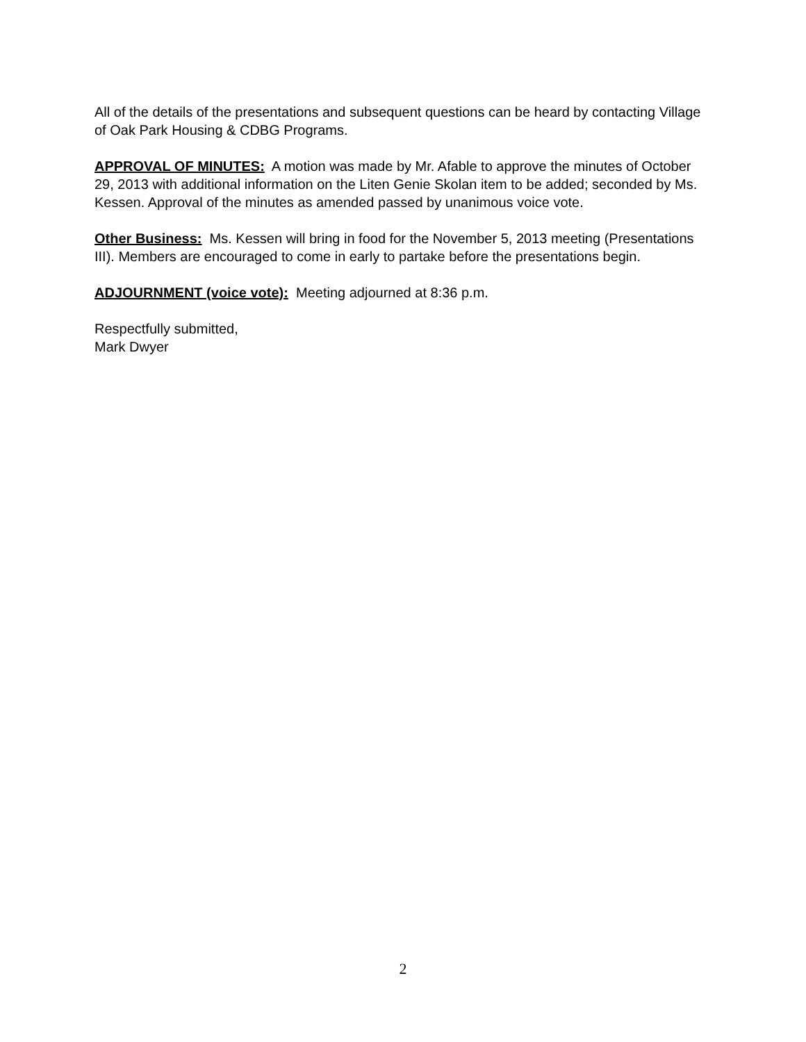All of the details of the presentations and subsequent questions can be heard by contacting Village of Oak Park Housing & CDBG Programs.
APPROVAL OF MINUTES: A motion was made by Mr. Afable to approve the minutes of October 29, 2013 with additional information on the Liten Genie Skolan item to be added; seconded by Ms. Kessen. Approval of the minutes as amended passed by unanimous voice vote.
Other Business: Ms. Kessen will bring in food for the November 5, 2013 meeting (Presentations III). Members are encouraged to come in early to partake before the presentations begin.
ADJOURNMENT (voice vote): Meeting adjourned at 8:36 p.m.
Respectfully submitted,
Mark Dwyer
2